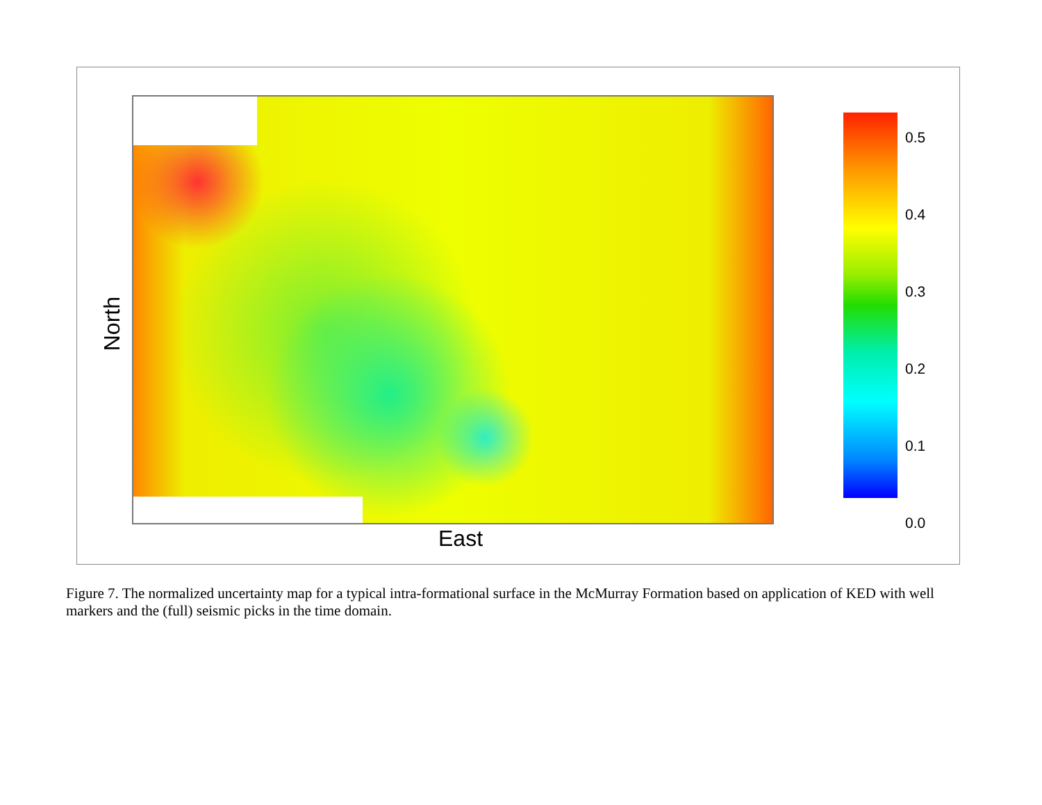North
East
0.5
0.4
0.3
0.2
0.1
0.0
Figure 7. The normalized uncertainty map for a typical intra-formational surface in the McMurray Formation based on application of KED with well markers and the (full) seismic picks in the time domain.